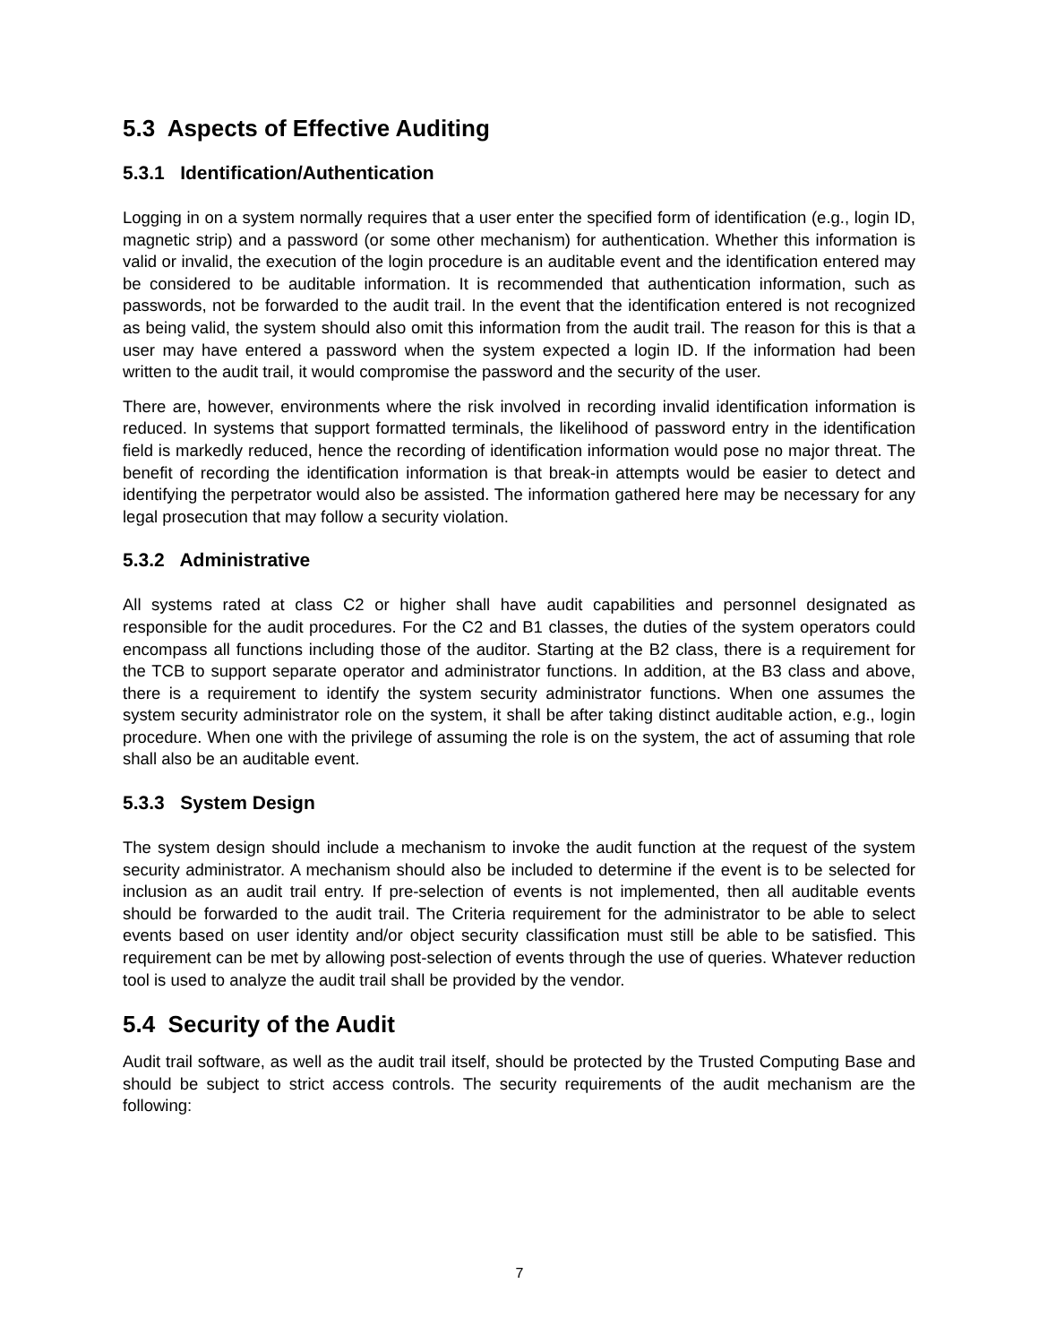5.3 Aspects of Effective Auditing
5.3.1 Identification/Authentication
Logging in on a system normally requires that a user enter the specified form of identification (e.g., login ID, magnetic strip) and a password (or some other mechanism) for authentication. Whether this information is valid or invalid, the execution of the login procedure is an auditable event and the identification entered may be considered to be auditable information. It is recommended that authentication information, such as passwords, not be forwarded to the audit trail. In the event that the identification entered is not recognized as being valid, the system should also omit this information from the audit trail. The reason for this is that a user may have entered a password when the system expected a login ID. If the information had been written to the audit trail, it would compromise the password and the security of the user.
There are, however, environments where the risk involved in recording invalid identification information is reduced. In systems that support formatted terminals, the likelihood of password entry in the identification field is markedly reduced, hence the recording of identification information would pose no major threat. The benefit of recording the identification information is that break-in attempts would be easier to detect and identifying the perpetrator would also be assisted. The information gathered here may be necessary for any legal prosecution that may follow a security violation.
5.3.2 Administrative
All systems rated at class C2 or higher shall have audit capabilities and personnel designated as responsible for the audit procedures. For the C2 and B1 classes, the duties of the system operators could encompass all functions including those of the auditor. Starting at the B2 class, there is a requirement for the TCB to support separate operator and administrator functions. In addition, at the B3 class and above, there is a requirement to identify the system security administrator functions. When one assumes the system security administrator role on the system, it shall be after taking distinct auditable action, e.g., login procedure. When one with the privilege of assuming the role is on the system, the act of assuming that role shall also be an auditable event.
5.3.3 System Design
The system design should include a mechanism to invoke the audit function at the request of the system security administrator. A mechanism should also be included to determine if the event is to be selected for inclusion as an audit trail entry. If pre-selection of events is not implemented, then all auditable events should be forwarded to the audit trail. The Criteria requirement for the administrator to be able to select events based on user identity and/or object security classification must still be able to be satisfied. This requirement can be met by allowing post-selection of events through the use of queries. Whatever reduction tool is used to analyze the audit trail shall be provided by the vendor.
5.4 Security of the Audit
Audit trail software, as well as the audit trail itself, should be protected by the Trusted Computing Base and should be subject to strict access controls. The security requirements of the audit mechanism are the following:
7